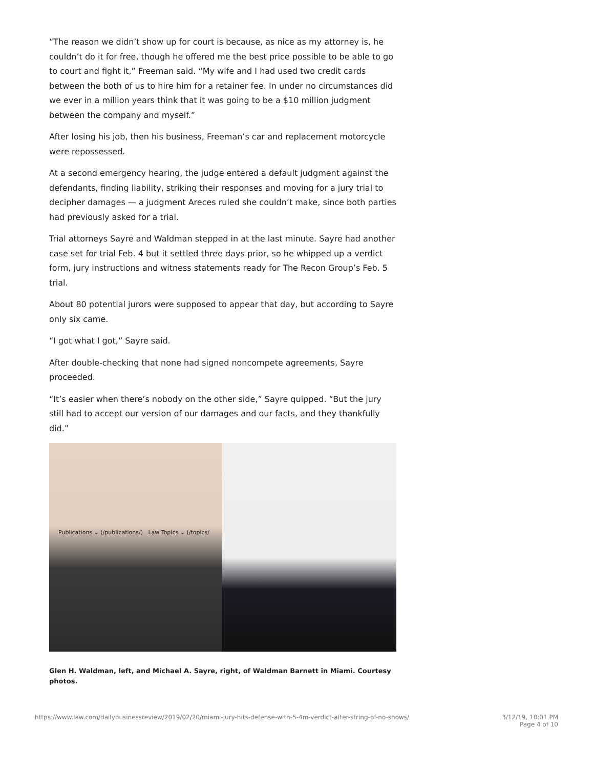“The reason we didn’t show up for court is because, as nice as my attorney is, he couldn’t do it for free, though he offered me the best price possible to be able to go to court and fight it,” Freeman said. “My wife and I had used two credit cards between the both of us to hire him for a retainer fee. In under no circumstances did we ever in a million years think that it was going to be a $10 million judgment between the company and myself.”
After losing his job, then his business, Freeman’s car and replacement motorcycle were repossessed.
At a second emergency hearing, the judge entered a default judgment against the defendants, finding liability, striking their responses and moving for a jury trial to decipher damages — a judgment Areces ruled she couldn’t make, since both parties had previously asked for a trial.
Trial attorneys Sayre and Waldman stepped in at the last minute. Sayre had another case set for trial Feb. 4 but it settled three days prior, so he whipped up a verdict form, jury instructions and witness statements ready for The Recon Group’s Feb. 5 trial.
About 80 potential jurors were supposed to appear that day, but according to Sayre only six came.
“I got what I got,” Sayre said.
After double-checking that none had signed noncompete agreements, Sayre proceeded.
“It’s easier when there’s nobody on the other side,” Sayre quipped. “But the jury still had to accept our version of our damages and our facts, and they thankfully did.”
Publications ⌄ (/publications/) Law Topics ⌄ (/topics/
Glen H. Waldman, left, and Michael A. Sayre, right, of Waldman Barnett in Miami. Courtesy photos.
https://www.law.com/dailybusinessreview/2019/02/20/miami-jury-hits-defense-with-5-4m-verdict-after-string-of-no-shows/
3/12/19, 10:01 PM
Page 4 of 10